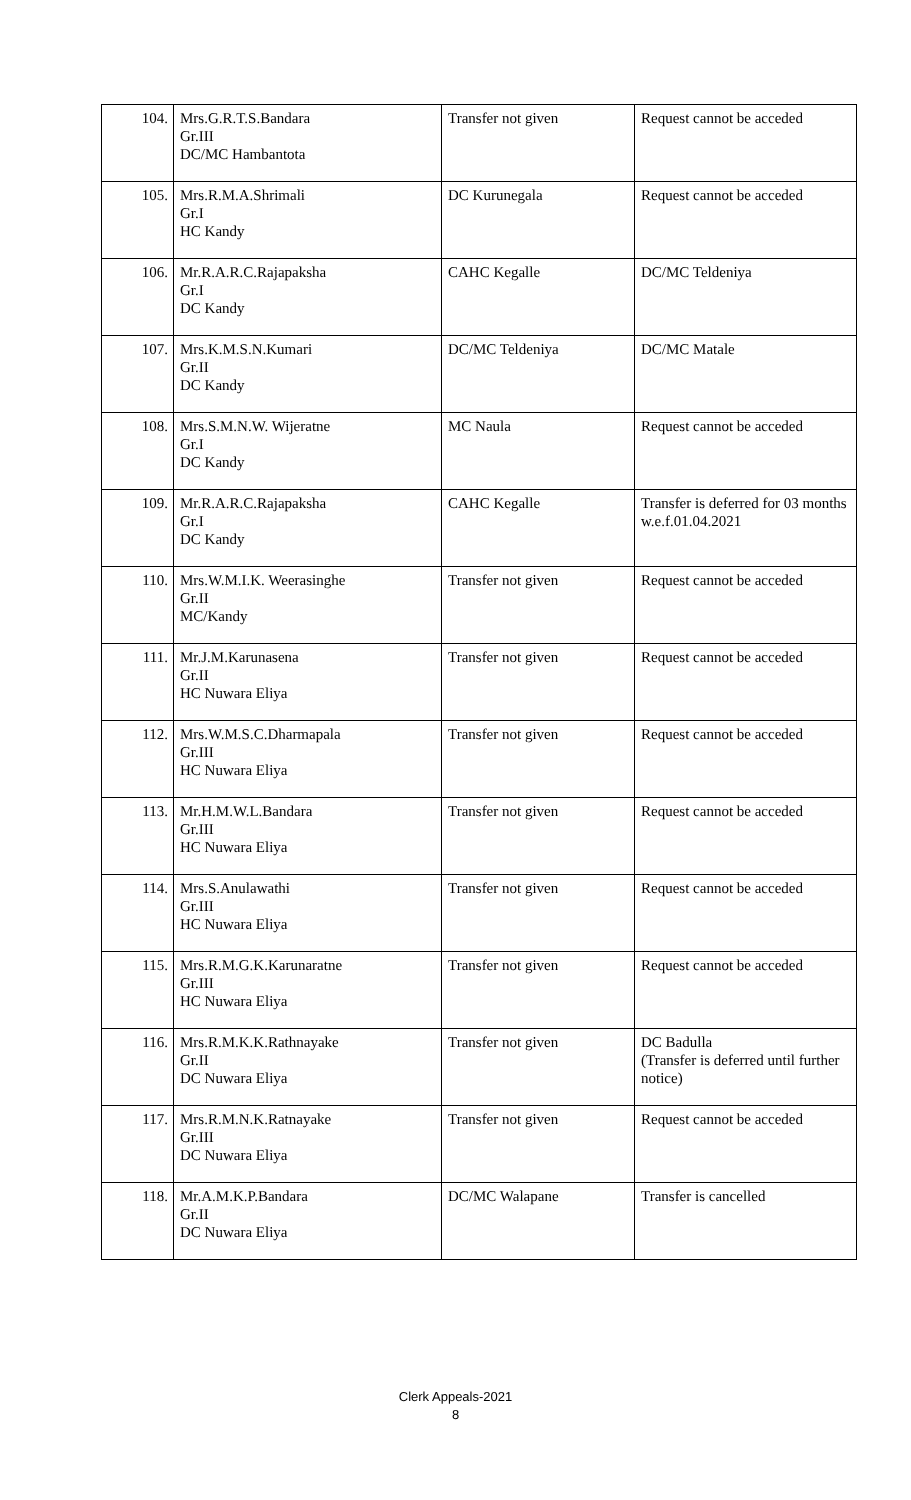| 104. | Mrs.G.R.T.S.Bandara Gr.III DC/MC Hambantota | Transfer not given | Request cannot be acceded |
| 105. | Mrs.R.M.A.Shrimali Gr.I HC Kandy | DC Kurunegala | Request cannot be acceded |
| 106. | Mr.R.A.R.C.Rajapaksha Gr.I DC Kandy | CAHC Kegalle | DC/MC Teldeniya |
| 107. | Mrs.K.M.S.N.Kumari Gr.II DC Kandy | DC/MC Teldeniya | DC/MC Matale |
| 108. | Mrs.S.M.N.W. Wijeratne Gr.I DC Kandy | MC Naula | Request cannot be acceded |
| 109. | Mr.R.A.R.C.Rajapaksha Gr.I DC Kandy | CAHC Kegalle | Transfer is deferred for 03 months w.e.f.01.04.2021 |
| 110. | Mrs.W.M.I.K. Weerasinghe Gr.II MC/Kandy | Transfer not given | Request cannot be acceded |
| 111. | Mr.J.M.Karunasena Gr.II HC Nuwara Eliya | Transfer not given | Request cannot be acceded |
| 112. | Mrs.W.M.S.C.Dharmapala Gr.III HC Nuwara Eliya | Transfer not given | Request cannot be acceded |
| 113. | Mr.H.M.W.L.Bandara Gr.III HC Nuwara Eliya | Transfer not given | Request cannot be acceded |
| 114. | Mrs.S.Anulawathi Gr.III HC Nuwara Eliya | Transfer not given | Request cannot be acceded |
| 115. | Mrs.R.M.G.K.Karunaratne Gr.III HC Nuwara Eliya | Transfer not given | Request cannot be acceded |
| 116. | Mrs.R.M.K.K.Rathnayake Gr.II DC Nuwara Eliya | Transfer not given | DC Badulla (Transfer is deferred until further notice) |
| 117. | Mrs.R.M.N.K.Ratnayake Gr.III DC Nuwara Eliya | Transfer not given | Request cannot be acceded |
| 118. | Mr.A.M.K.P.Bandara Gr.II DC Nuwara Eliya | DC/MC Walapane | Transfer is cancelled |
Clerk Appeals-2021
8